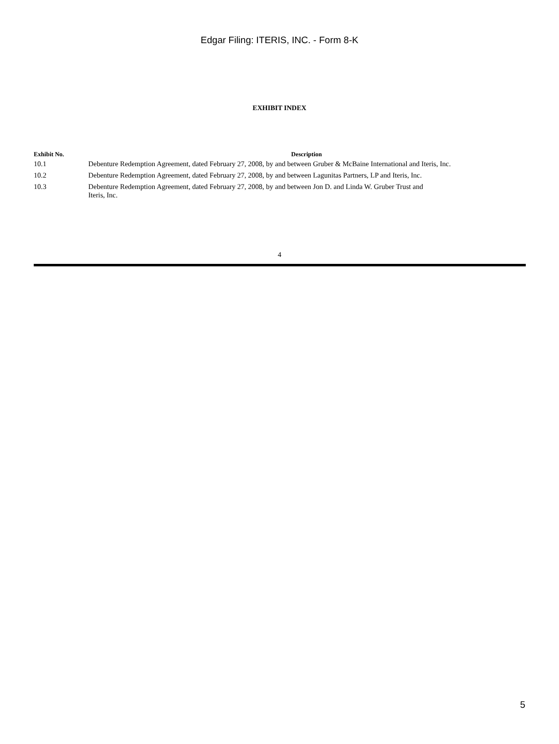Edgar Filing: ITERIS, INC. - Form 8-K
EXHIBIT INDEX
| Exhibit No. | Description |
| --- | --- |
| 10.1 | Debenture Redemption Agreement, dated February 27, 2008, by and between Gruber & McBaine International and Iteris, Inc. |
| 10.2 | Debenture Redemption Agreement, dated February 27, 2008, by and between Lagunitas Partners, LP and Iteris, Inc. |
| 10.3 | Debenture Redemption Agreement, dated February 27, 2008, by and between Jon D. and Linda W. Gruber Trust and Iteris, Inc. |
4
5